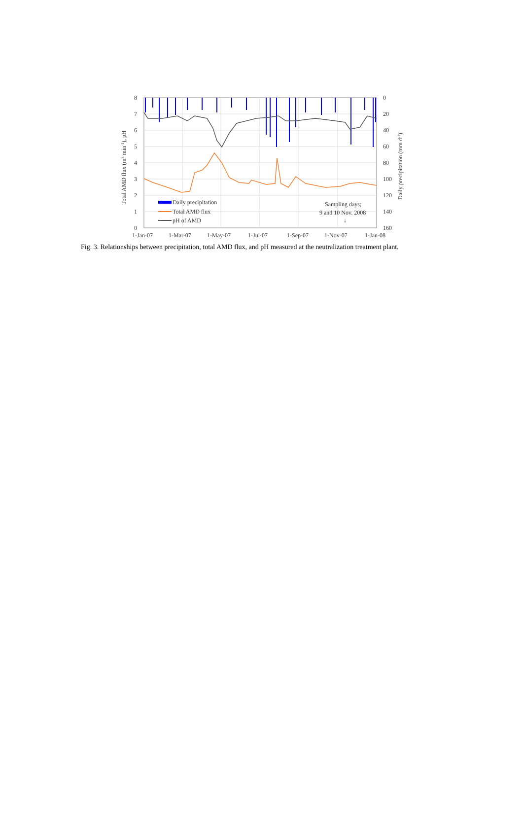8
7
6
5
4
3
2
1
0
0
20
40
60
80
100
120
140
160
1-Jan-07
1-Mar-07
1-May-07
1-Jul-07
1-Sep-07
1-Nov-07
1-Jan-08
Daily precipitation
Total AMD flux
pH of AMD
Sampling days;
9 and 10 Nov. 2008
↓
Total AMD flux (m3 min-1), pH
Daily precipitation (mm d-1)
Fig. 3. Relationships between precipitation, total AMD flux, and pH measured at the neutralization treatment plant.